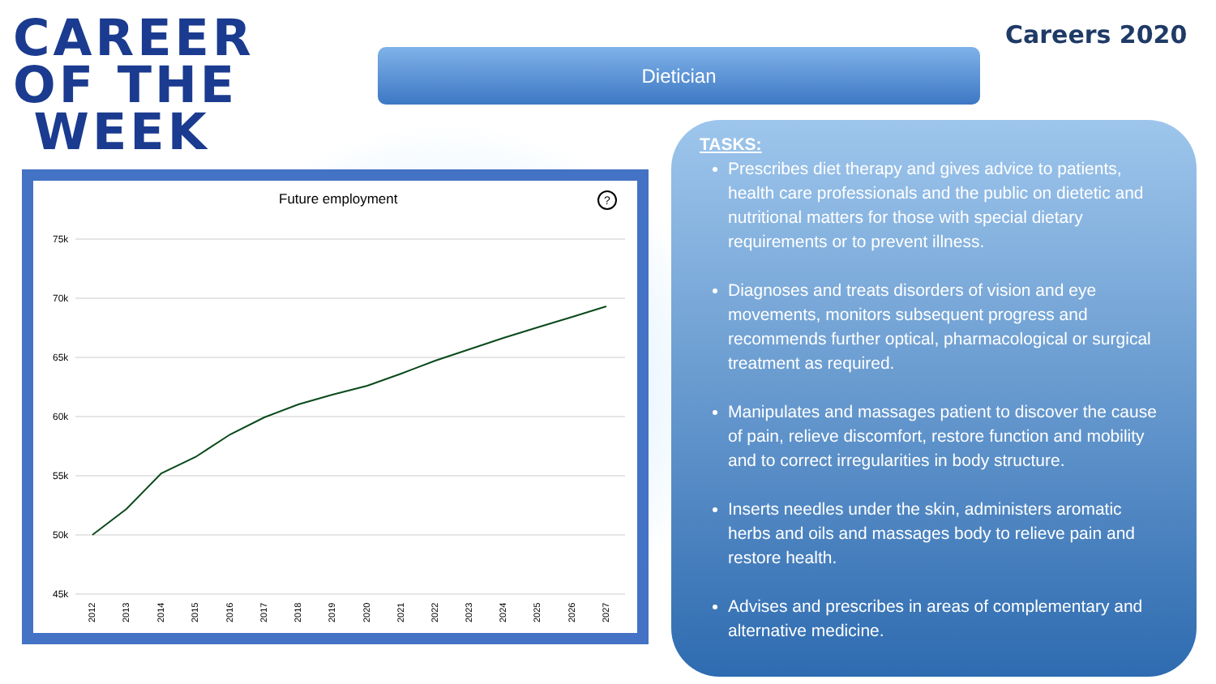CAREER
OF THE
WEEK
Dietician
Careers 2020
Future employment
?
75k
70k
65k
60k
55k
50k
45k
2012
2013
2014
2015
2016
2017
2018
2019
2020
2021
2022
2023
2024
2025
2026
2027
TASKS:
Prescribes diet therapy and gives advice to patients, health care professionals and the public on dietetic and nutritional matters for those with special dietary requirements or to prevent illness.
Diagnoses and treats disorders of vision and eye movements, monitors subsequent progress and recommends further optical, pharmacological or surgical treatment as required.
Manipulates and massages patient to discover the cause of pain, relieve discomfort, restore function and mobility and to correct irregularities in body structure.
Inserts needles under the skin, administers aromatic herbs and oils and massages body to relieve pain and restore health.
Advises and prescribes in areas of complementary and alternative medicine.